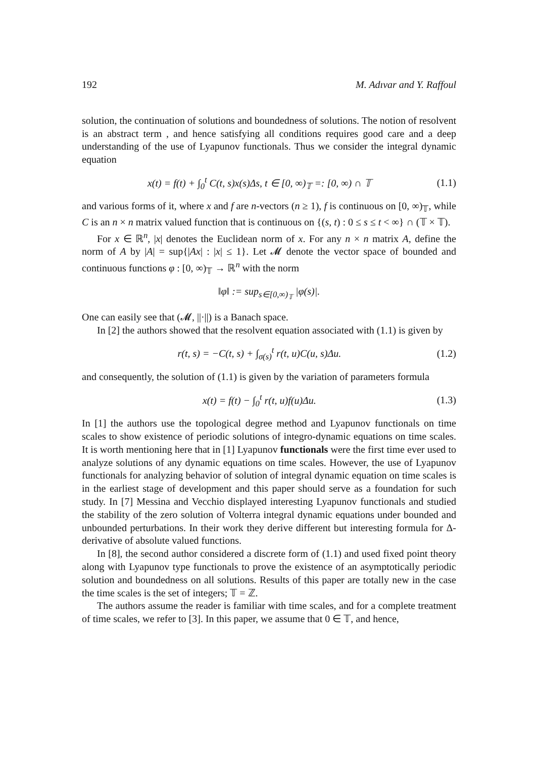192 M. Adıvar and Y. Raffoul
solution, the continuation of solutions and boundedness of solutions. The notion of resolvent is an abstract term , and hence satisfying all conditions requires good care and a deep understanding of the use of Lyapunov functionals. Thus we consider the integral dynamic equation
x(t) = f(t) + ∫<sub>0</sub><sup>t</sup> C(t, s)x(s)Δs, t ∈ [0, ∞)<sub>𝕋</sub> =: [0, ∞) ∩ 𝕋 (1.1)
and various forms of it, where x and f are n-vectors (n ≥ 1), f is continuous on [0, ∞)<sub>𝕋</sub>, while C is an n × n matrix valued function that is continuous on {(s, t) : 0 ≤ s ≤ t < ∞} ∩ (𝕋 × 𝕋).
For x ∈ ℝ<sup>n</sup>, |x| denotes the Euclidean norm of x. For any n × n matrix A, define the norm of A by |A| = sup{|Ax| : |x| ≤ 1}. Let 𝓜 denote the vector space of bounded and continuous functions φ : [0, ∞)<sub>𝕋</sub> → ℝ<sup>n</sup> with the norm
‖φ‖ := sup<sub>s∈[0,∞)<sub>𝕋</sub></sub> |φ(s)|.
One can easily see that (𝓜, ||·||) is a Banach space.
In [2] the authors showed that the resolvent equation associated with (1.1) is given by
r(t, s) = −C(t, s) + ∫<sub>σ(s)</sub><sup>t</sup> r(t, u)C(u, s)Δu. (1.2)
and consequently, the solution of (1.1) is given by the variation of parameters formula
x(t) = f(t) − ∫<sub>0</sub><sup>t</sup> r(t, u)f(u)Δu. (1.3)
In [1] the authors use the topological degree method and Lyapunov functionals on time scales to show existence of periodic solutions of integro-dynamic equations on time scales. It is worth mentioning here that in [1] Lyapunov functionals were the first time ever used to analyze solutions of any dynamic equations on time scales. However, the use of Lyapunov functionals for analyzing behavior of solution of integral dynamic equation on time scales is in the earliest stage of development and this paper should serve as a foundation for such study. In [7] Messina and Vecchio displayed interesting Lyapunov functionals and studied the stability of the zero solution of Volterra integral dynamic equations under bounded and unbounded perturbations. In their work they derive different but interesting formula for Δ-derivative of absolute valued functions.
In [8], the second author considered a discrete form of (1.1) and used fixed point theory along with Lyapunov type functionals to prove the existence of an asymptotically periodic solution and boundedness on all solutions. Results of this paper are totally new in the case the time scales is the set of integers; 𝕋 = ℤ.
The authors assume the reader is familiar with time scales, and for a complete treatment of time scales, we refer to [3]. In this paper, we assume that 0 ∈ 𝕋, and hence,